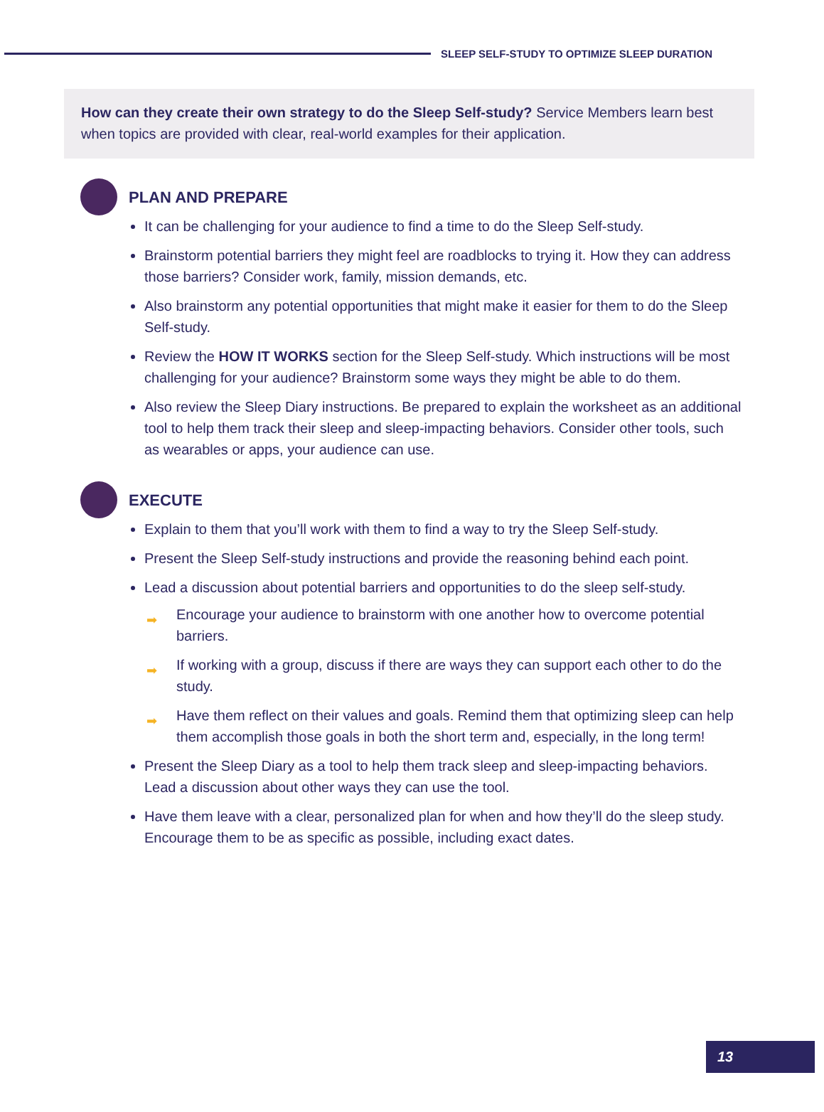SLEEP SELF-STUDY TO OPTIMIZE SLEEP DURATION
How can they create their own strategy to do the Sleep Self-study? Service Members learn best when topics are provided with clear, real-world examples for their application.
PLAN AND PREPARE
It can be challenging for your audience to find a time to do the Sleep Self-study.
Brainstorm potential barriers they might feel are roadblocks to trying it. How they can address those barriers? Consider work, family, mission demands, etc.
Also brainstorm any potential opportunities that might make it easier for them to do the Sleep Self-study.
Review the HOW IT WORKS section for the Sleep Self-study. Which instructions will be most challenging for your audience? Brainstorm some ways they might be able to do them.
Also review the Sleep Diary instructions. Be prepared to explain the worksheet as an additional tool to help them track their sleep and sleep-impacting behaviors. Consider other tools, such as wearables or apps, your audience can use.
EXECUTE
Explain to them that you’ll work with them to find a way to try the Sleep Self-study.
Present the Sleep Self-study instructions and provide the reasoning behind each point.
Lead a discussion about potential barriers and opportunities to do the sleep self-study.
➡ Encourage your audience to brainstorm with one another how to overcome potential barriers.
➡ If working with a group, discuss if there are ways they can support each other to do the study.
➡ Have them reflect on their values and goals. Remind them that optimizing sleep can help them accomplish those goals in both the short term and, especially, in the long term!
Present the Sleep Diary as a tool to help them track sleep and sleep-impacting behaviors. Lead a discussion about other ways they can use the tool.
Have them leave with a clear, personalized plan for when and how they’ll do the sleep study. Encourage them to be as specific as possible, including exact dates.
13